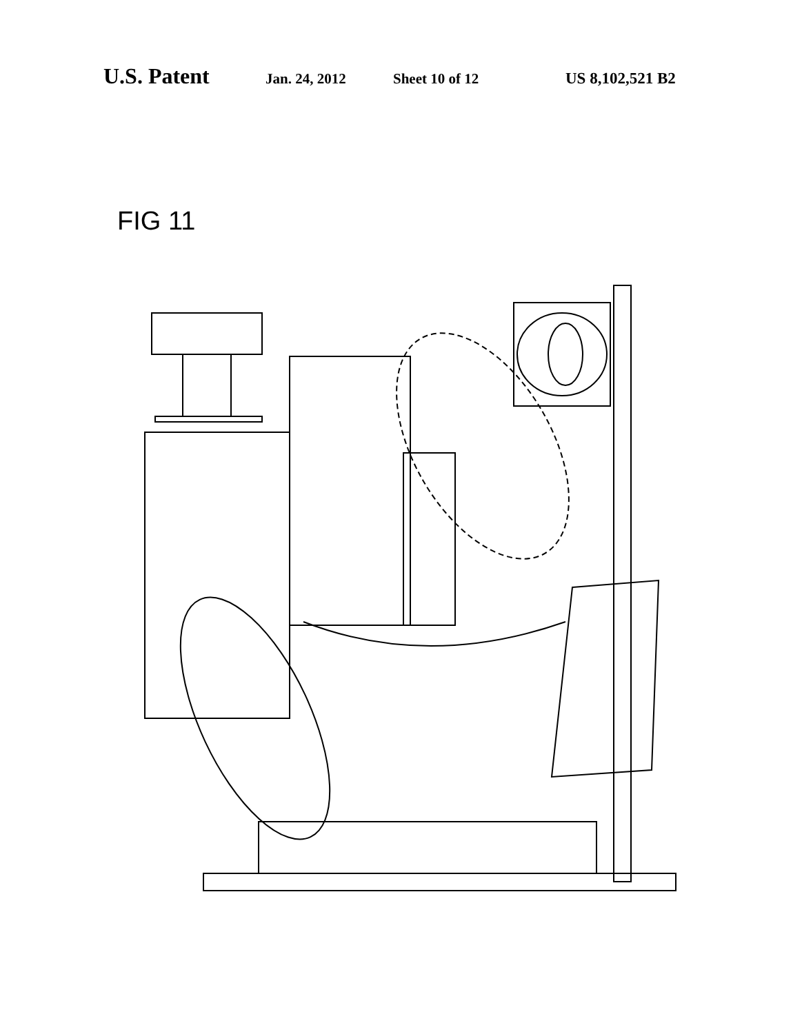U.S. Patent Jan. 24, 2012 Sheet 10 of 12 US 8,102,521 B2
FIG 11
31 43 99 88 83 101 211 219 87 53 181 187 51 9 183 49 175 173 141 97 47 67 17 69 45 146 145 73 103 143 71 70 176 35 175 171